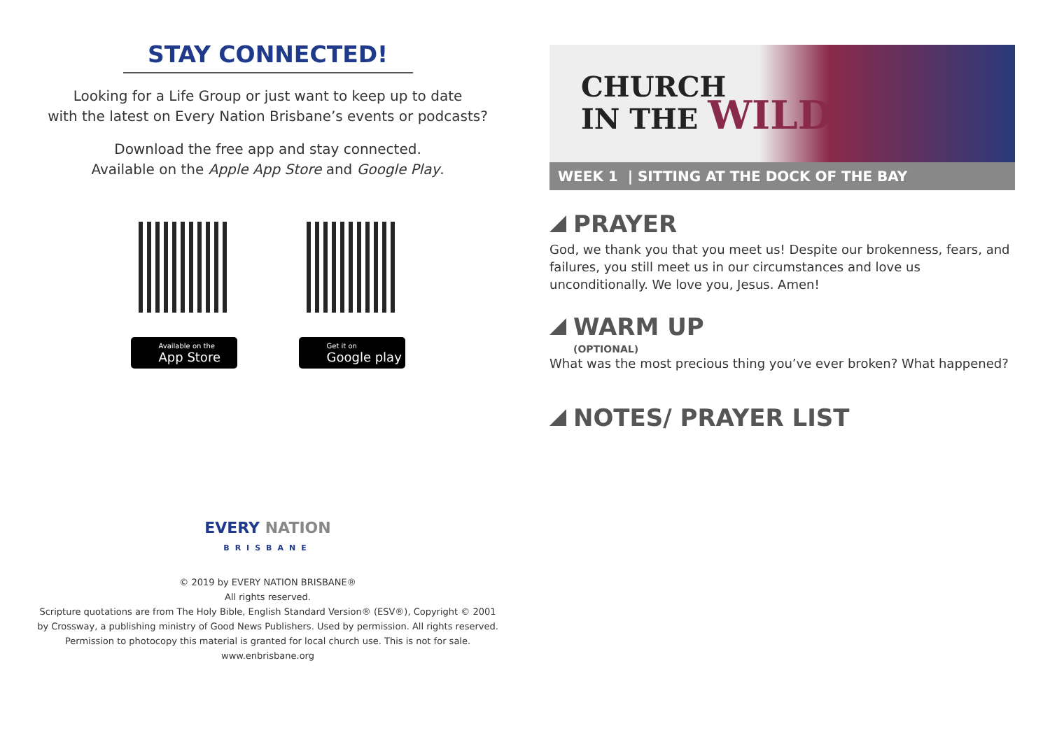STAY CONNECTED!
Looking for a Life Group or just want to keep up to date
with the latest on Every Nation Brisbane’s events or podcasts?
Download the free app and stay connected.
Available on the Apple App Store and Google Play.
Available on the
App Store
Get it on
Google play
EVERY NATION
BRISBANE
© 2019 by EVERY NATION BRISBANE®
All rights reserved.
Scripture quotations are from The Holy Bible, English Standard Version® (ESV®), Copyright © 2001
by Crossway, a publishing ministry of Good News Publishers. Used by permission. All rights reserved.
Permission to photocopy this material is granted for local church use. This is not for sale.
www.enbrisbane.org
CHURCH
IN THE WILD
WEEK 1 | SITTING AT THE DOCK OF THE BAY
PRAYER
God, we thank you that you meet us! Despite our brokenness, fears, and failures, you still meet us in our circumstances and love us unconditionally. We love you, Jesus. Amen!
WARM UP
(OPTIONAL)
What was the most precious thing you’ve ever broken? What happened?
NOTES/ PRAYER LIST